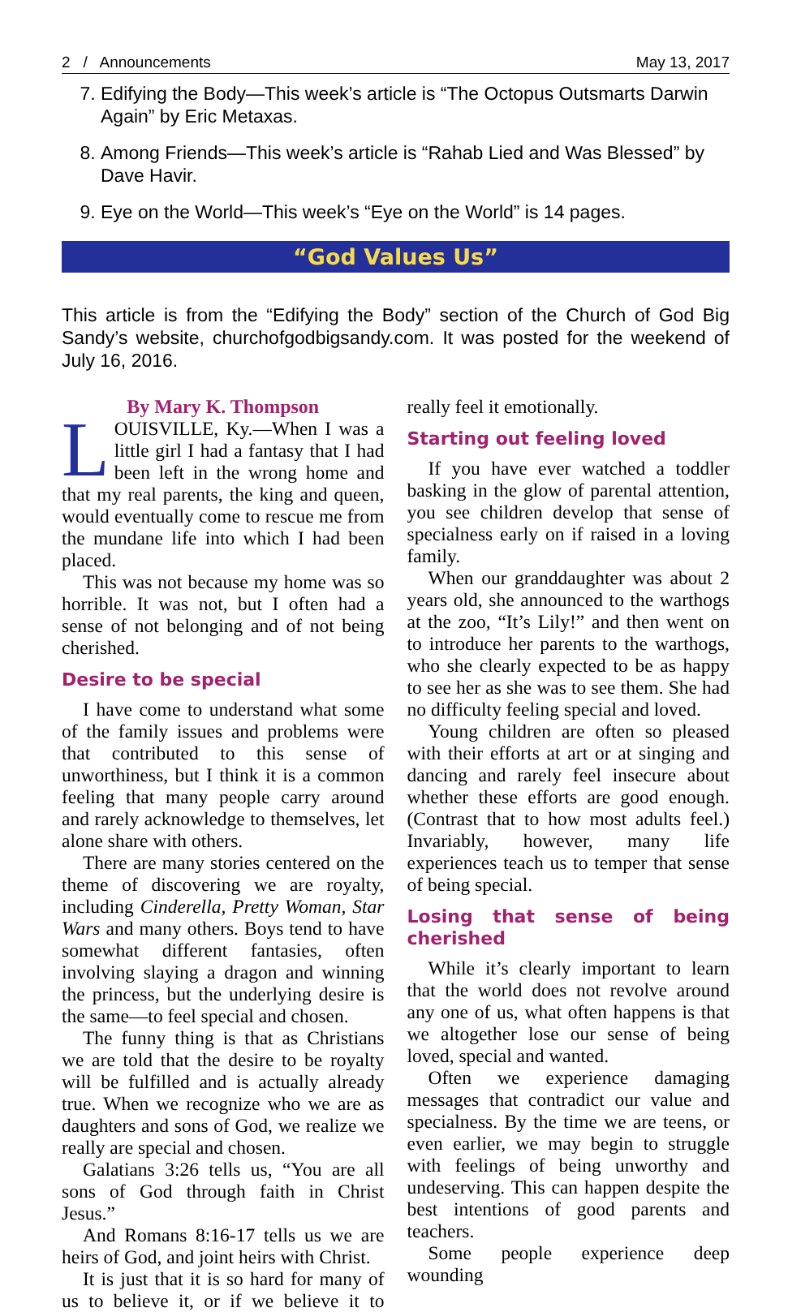2 / Announcements May 13, 2017
7. Edifying the Body—This week’s article is “The Octopus Outsmarts Darwin Again” by Eric Metaxas.
8. Among Friends—This week’s article is “Rahab Lied and Was Blessed” by Dave Havir.
9. Eye on the World—This week’s “Eye on the World” is 14 pages.
“God Values Us”
This article is from the “Edifying the Body” section of the Church of God Big Sandy’s website, churchofgodbigsandy.com. It was posted for the weekend of July 16, 2016.
By Mary K. Thompson
LOUISVILLE, Ky.—When I was a little girl I had a fantasy that I had been left in the wrong home and that my real parents, the king and queen, would eventually come to rescue me from the mundane life into which I had been placed.
This was not because my home was so horrible. It was not, but I often had a sense of not belonging and of not being cherished.
Desire to be special
I have come to understand what some of the family issues and problems were that contributed to this sense of unworthiness, but I think it is a common feeling that many people carry around and rarely acknowledge to themselves, let alone share with others.
There are many stories centered on the theme of discovering we are royalty, including Cinderella, Pretty Woman, Star Wars and many others. Boys tend to have somewhat different fantasies, often involving slaying a dragon and winning the princess, but the underlying desire is the same—to feel special and chosen.
The funny thing is that as Christians we are told that the desire to be royalty will be fulfilled and is actually already true. When we recognize who we are as daughters and sons of God, we realize we really are special and chosen.
Galatians 3:26 tells us, “You are all sons of God through faith in Christ Jesus.”
And Romans 8:16-17 tells us we are heirs of God, and joint heirs with Christ.
It is just that it is so hard for many of us to believe it, or if we believe it to really feel it emotionally.
Starting out feeling loved
If you have ever watched a toddler basking in the glow of parental attention, you see children develop that sense of specialness early on if raised in a loving family.
When our granddaughter was about 2 years old, she announced to the warthogs at the zoo, “It’s Lily!” and then went on to introduce her parents to the warthogs, who she clearly expected to be as happy to see her as she was to see them. She had no difficulty feeling special and loved.
Young children are often so pleased with their efforts at art or at singing and dancing and rarely feel insecure about whether these efforts are good enough. (Contrast that to how most adults feel.) Invariably, however, many life experiences teach us to temper that sense of being special.
Losing that sense of being cherished
While it’s clearly important to learn that the world does not revolve around any one of us, what often happens is that we altogether lose our sense of being loved, special and wanted.
Often we experience damaging messages that contradict our value and specialness. By the time we are teens, or even earlier, we may begin to struggle with feelings of being unworthy and undeserving. This can happen despite the best intentions of good parents and teachers.
Some people experience deep wounding